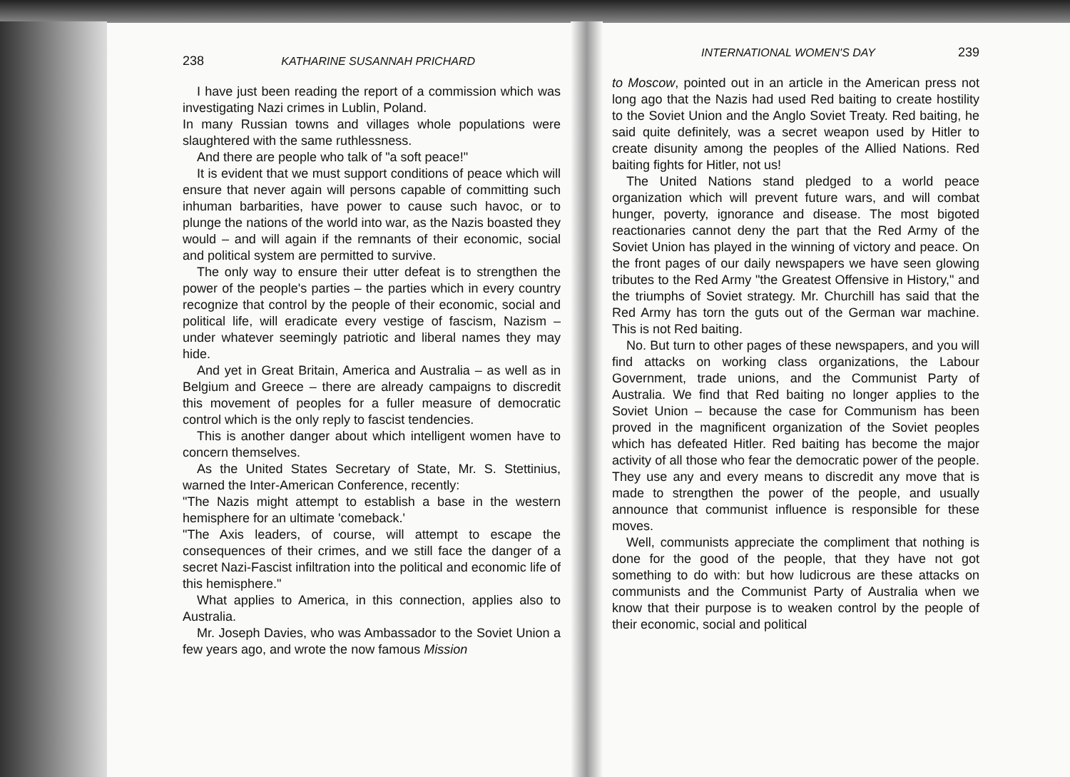238 KATHARINE SUSANNAH PRICHARD
I have just been reading the report of a commission which was investigating Nazi crimes in Lublin, Poland.
In many Russian towns and villages whole populations were slaughtered with the same ruthlessness.
And there are people who talk of "a soft peace!"
It is evident that we must support conditions of peace which will ensure that never again will persons capable of committing such inhuman barbarities, have power to cause such havoc, or to plunge the nations of the world into war, as the Nazis boasted they would – and will again if the remnants of their economic, social and political system are permitted to survive.
The only way to ensure their utter defeat is to strengthen the power of the people's parties – the parties which in every country recognize that control by the people of their economic, social and political life, will eradicate every vestige of fascism, Nazism – under whatever seemingly patriotic and liberal names they may hide.
And yet in Great Britain, America and Australia – as well as in Belgium and Greece – there are already campaigns to discredit this movement of peoples for a fuller measure of democratic control which is the only reply to fascist tendencies.
This is another danger about which intelligent women have to concern themselves.
As the United States Secretary of State, Mr. S. Stettinius, warned the Inter-American Conference, recently:
"The Nazis might attempt to establish a base in the western hemisphere for an ultimate 'comeback.'
"The Axis leaders, of course, will attempt to escape the consequences of their crimes, and we still face the danger of a secret Nazi-Fascist infiltration into the political and economic life of this hemisphere."
What applies to America, in this connection, applies also to Australia.
Mr. Joseph Davies, who was Ambassador to the Soviet Union a few years ago, and wrote the now famous Mission
INTERNATIONAL WOMEN'S DAY 239
to Moscow, pointed out in an article in the American press not long ago that the Nazis had used Red baiting to create hostility to the Soviet Union and the Anglo Soviet Treaty. Red baiting, he said quite definitely, was a secret weapon used by Hitler to create disunity among the peoples of the Allied Nations. Red baiting fights for Hitler, not us!
The United Nations stand pledged to a world peace organization which will prevent future wars, and will combat hunger, poverty, ignorance and disease. The most bigoted reactionaries cannot deny the part that the Red Army of the Soviet Union has played in the winning of victory and peace. On the front pages of our daily newspapers we have seen glowing tributes to the Red Army "the Greatest Offensive in History," and the triumphs of Soviet strategy. Mr. Churchill has said that the Red Army has torn the guts out of the German war machine. This is not Red baiting.
No. But turn to other pages of these newspapers, and you will find attacks on working class organizations, the Labour Government, trade unions, and the Communist Party of Australia. We find that Red baiting no longer applies to the Soviet Union – because the case for Communism has been proved in the magnificent organization of the Soviet peoples which has defeated Hitler. Red baiting has become the major activity of all those who fear the democratic power of the people. They use any and every means to discredit any move that is made to strengthen the power of the people, and usually announce that communist influence is responsible for these moves.
Well, communists appreciate the compliment that nothing is done for the good of the people, that they have not got something to do with: but how ludicrous are these attacks on communists and the Communist Party of Australia when we know that their purpose is to weaken control by the people of their economic, social and political